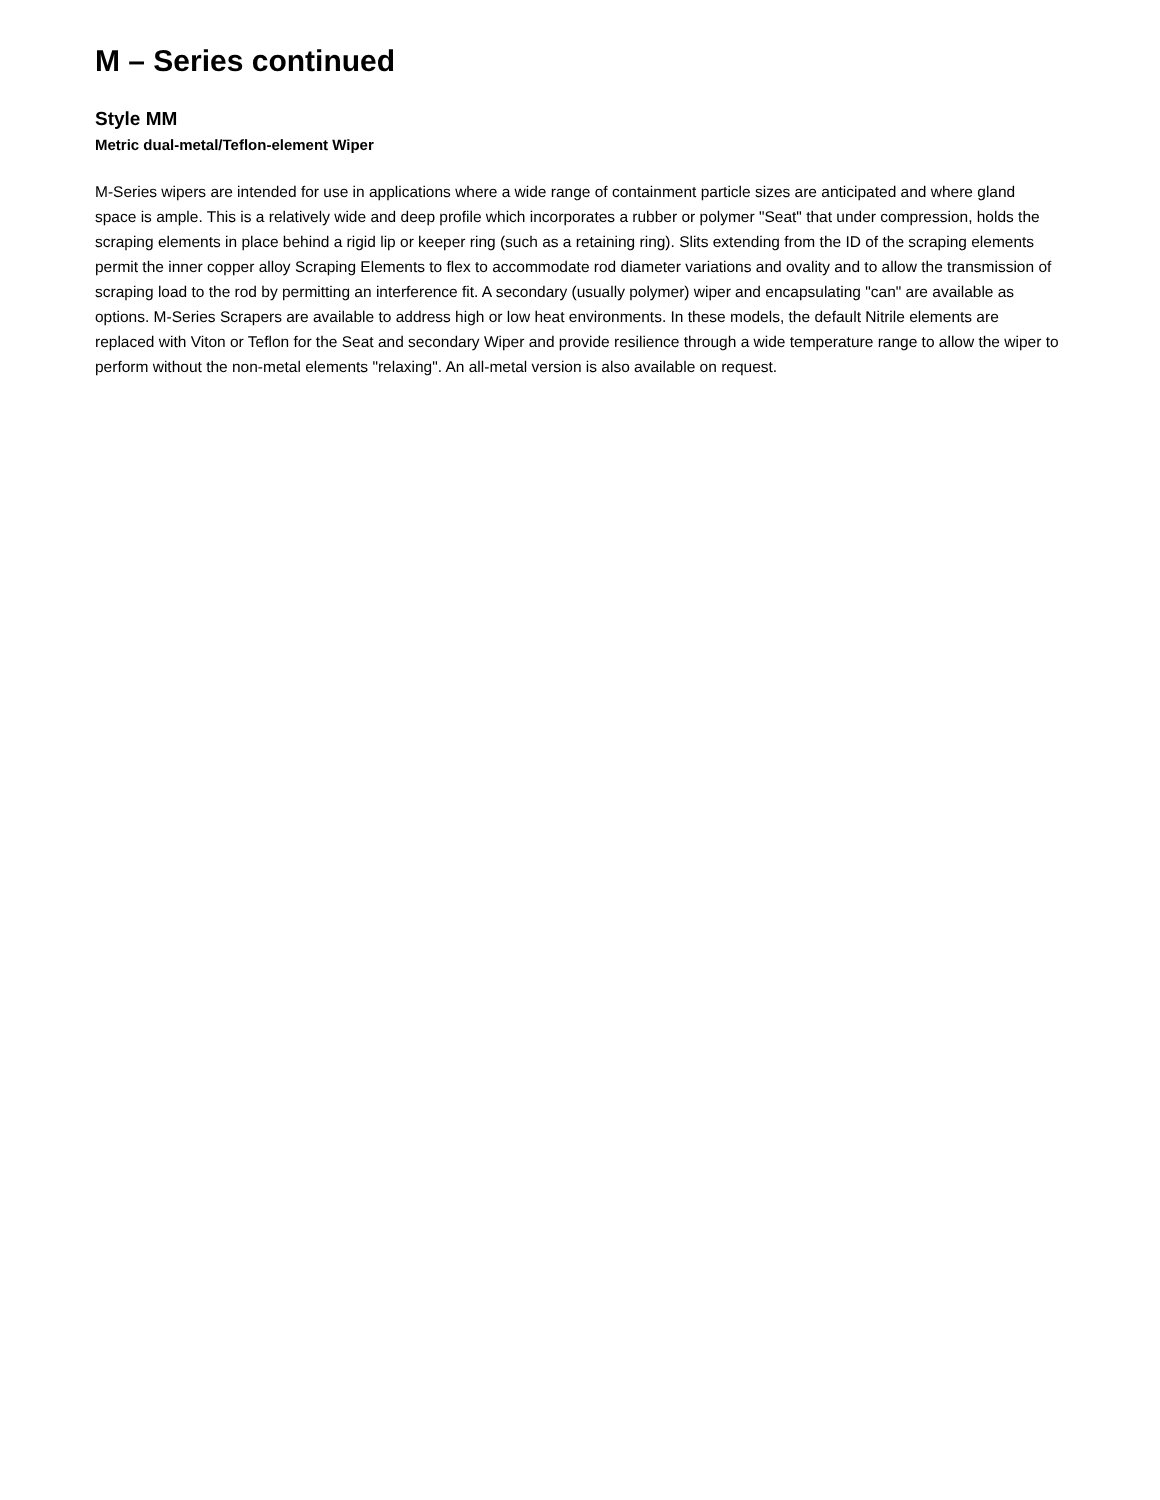M – Series continued
Style MM
Metric dual-metal/Teflon-element Wiper
M-Series wipers are intended for use in applications where a wide range of containment particle sizes are anticipated and where gland space is ample. This is a relatively wide and deep profile which incorporates a rubber or polymer "Seat" that under compression, holds the scraping elements in place behind a rigid lip or keeper ring (such as a retaining ring). Slits extending from the ID of the scraping elements permit the inner copper alloy Scraping Elements to flex to accommodate rod diameter variations and ovality and to allow the transmission of scraping load to the rod by permitting an interference fit. A secondary (usually polymer) wiper and encapsulating "can" are available as options. M-Series Scrapers are available to address high or low heat environments. In these models, the default Nitrile elements are replaced with Viton or Teflon for the Seat and secondary Wiper and provide resilience through a wide temperature range to allow the wiper to perform without the non-metal elements "relaxing". An all-metal version is also available on request.